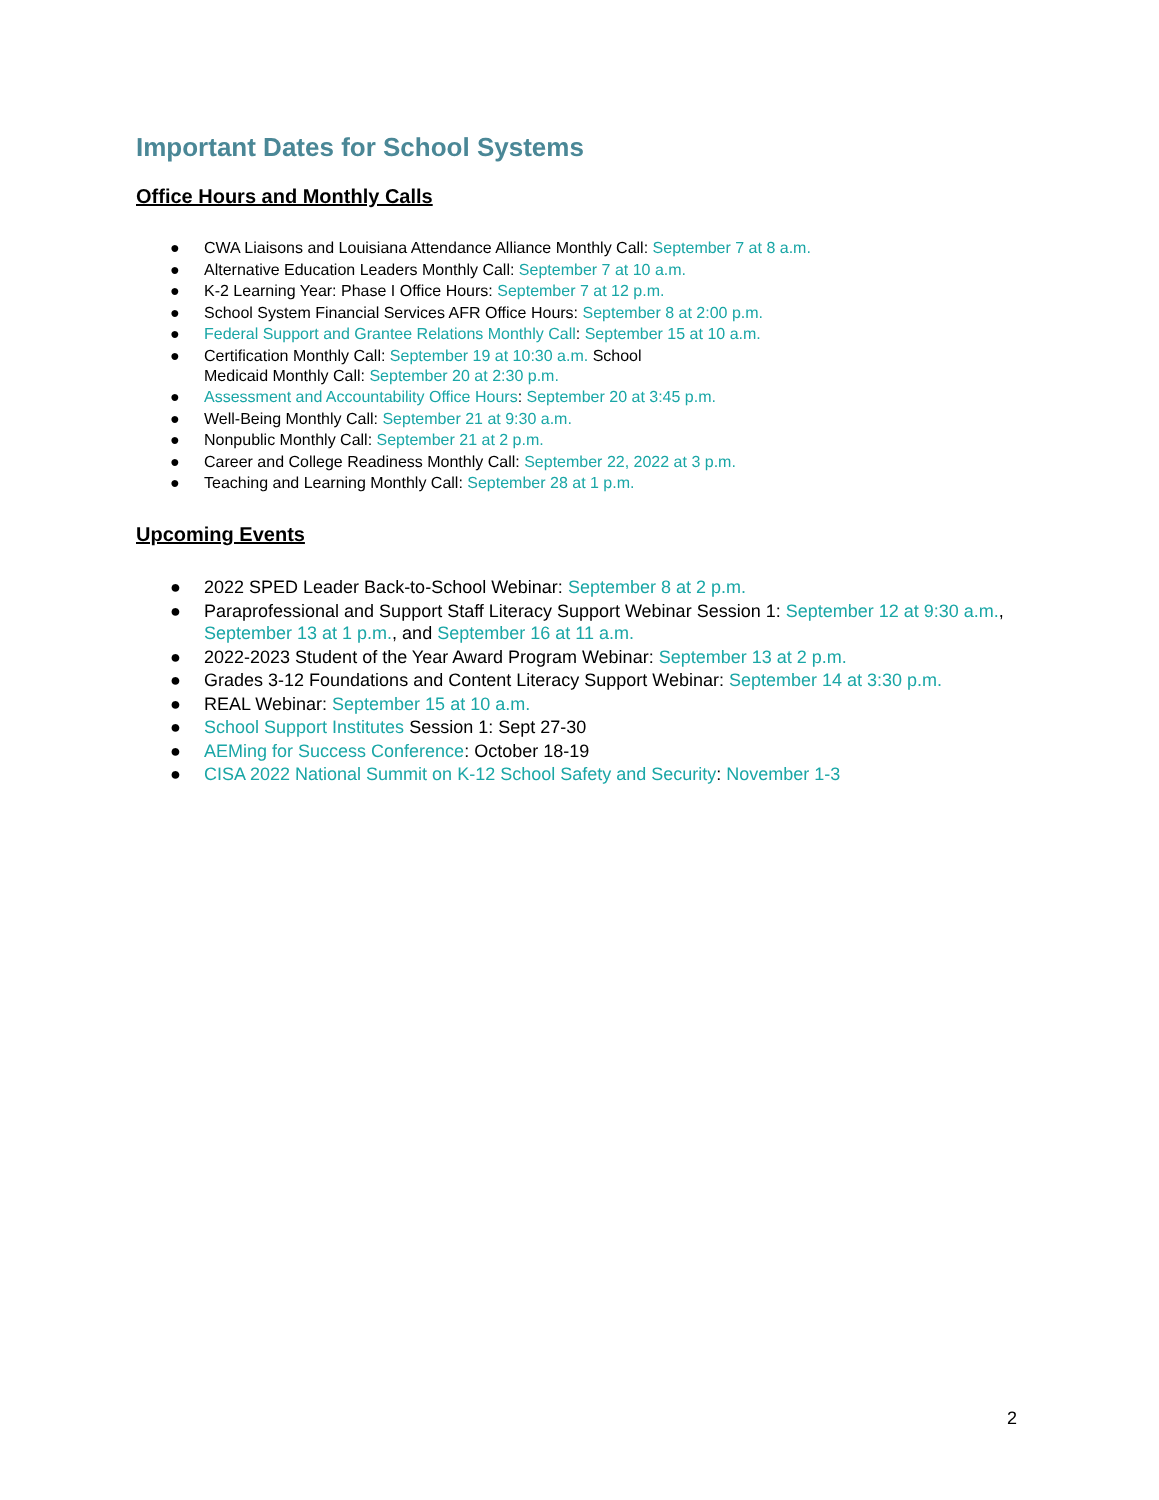Important Dates for School Systems
Office Hours and Monthly Calls
● CWA Liaisons and Louisiana Attendance Alliance Monthly Call: September 7 at 8 a.m.
● Alternative Education Leaders Monthly Call: September 7 at 10 a.m.
● K-2 Learning Year: Phase I Office Hours: September 7 at 12 p.m.
● School System Financial Services AFR Office Hours: September 8 at 2:00 p.m.
● Federal Support and Grantee Relations Monthly Call: September 15 at 10 a.m.
● Certification Monthly Call: September 19 at 10:30 a.m. School
Medicaid Monthly Call: September 20 at 2:30 p.m.
● Assessment and Accountability Office Hours: September 20 at 3:45 p.m.
● Well-Being Monthly Call: September 21 at 9:30 a.m.
● Nonpublic Monthly Call: September 21 at 2 p.m.
● Career and College Readiness Monthly Call: September 22, 2022 at 3 p.m.
● Teaching and Learning Monthly Call: September 28 at 1 p.m.
Upcoming Events
● 2022 SPED Leader Back-to-School Webinar: September 8 at 2 p.m.
● Paraprofessional and Support Staff Literacy Support Webinar Session 1: September 12 at 9:30 a.m., September 13 at 1 p.m., and September 16 at 11 a.m.
● 2022-2023 Student of the Year Award Program Webinar: September 13 at 2 p.m.
● Grades 3-12 Foundations and Content Literacy Support Webinar: September 14 at 3:30 p.m.
● REAL Webinar: September 15 at 10 a.m.
● School Support Institutes Session 1: Sept 27-30
● AEMing for Success Conference: October 18-19
● CISA 2022 National Summit on K-12 School Safety and Security: November 1-3
2